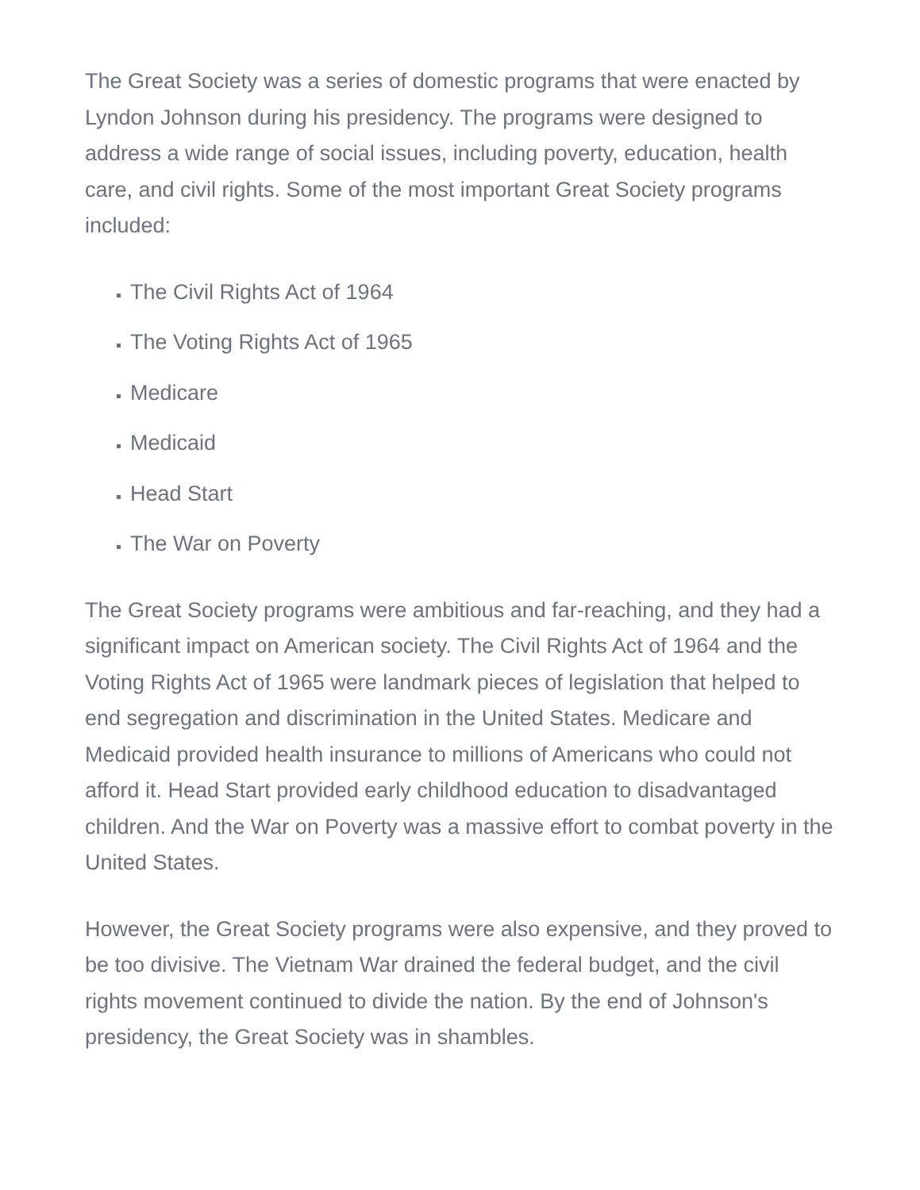The Great Society was a series of domestic programs that were enacted by Lyndon Johnson during his presidency. The programs were designed to address a wide range of social issues, including poverty, education, health care, and civil rights. Some of the most important Great Society programs included:
The Civil Rights Act of 1964
The Voting Rights Act of 1965
Medicare
Medicaid
Head Start
The War on Poverty
The Great Society programs were ambitious and far-reaching, and they had a significant impact on American society. The Civil Rights Act of 1964 and the Voting Rights Act of 1965 were landmark pieces of legislation that helped to end segregation and discrimination in the United States. Medicare and Medicaid provided health insurance to millions of Americans who could not afford it. Head Start provided early childhood education to disadvantaged children. And the War on Poverty was a massive effort to combat poverty in the United States.
However, the Great Society programs were also expensive, and they proved to be too divisive. The Vietnam War drained the federal budget, and the civil rights movement continued to divide the nation. By the end of Johnson's presidency, the Great Society was in shambles.